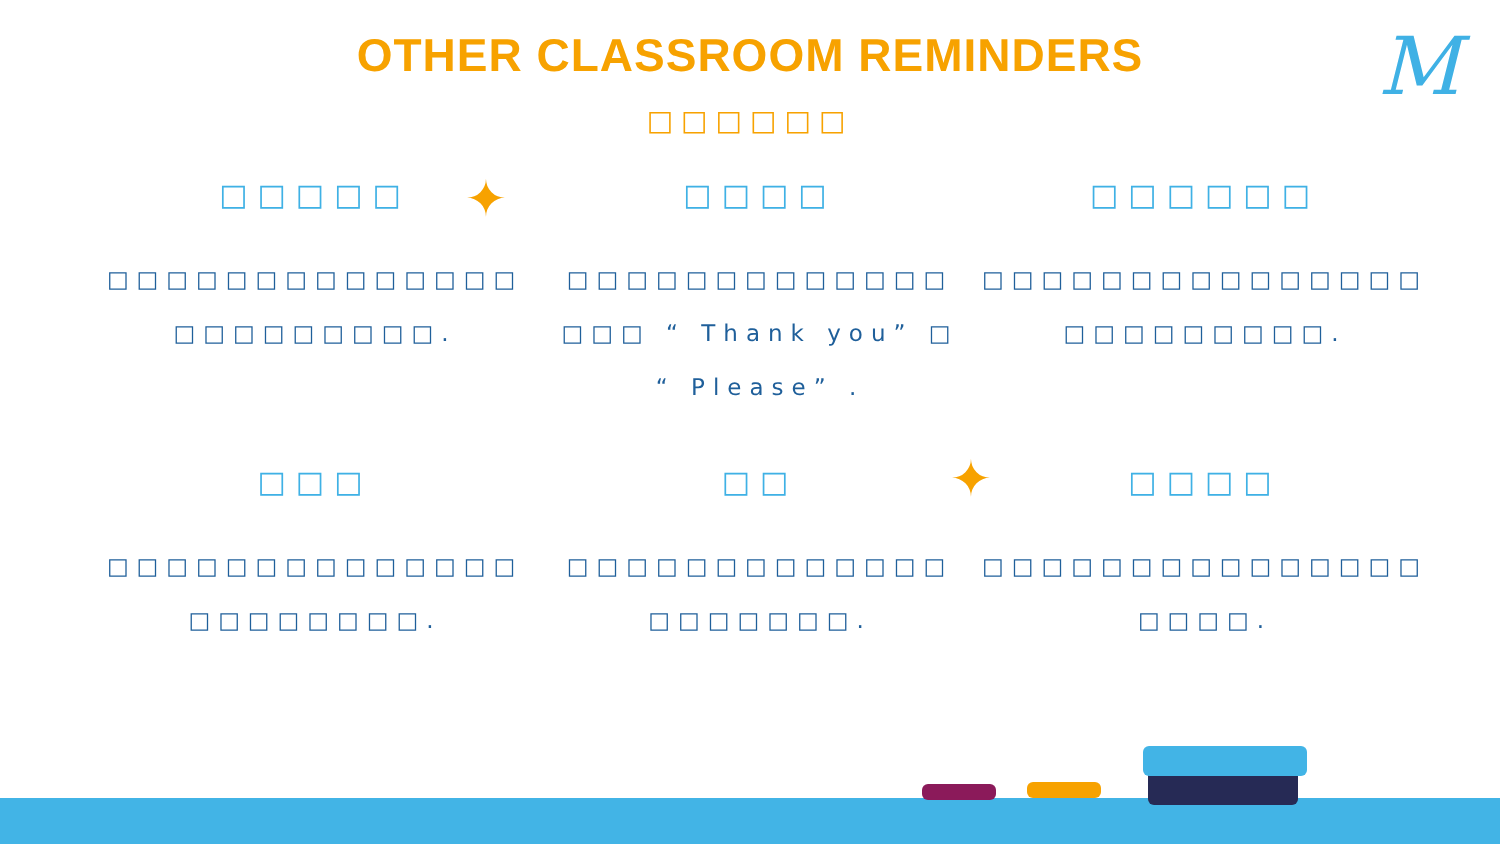M
OTHER CLASSROOM REMINDERS
□□□□□□
□□□□□
□□□□□□□□□□□□□□
□□□□□□□□□.
□□□□
□□□□□□□□□□□□□
□□□ “ Thank you” □
“ Please” .
□□□□□□
□□□□□□□□□□□□□□□
□□□□□□□□□.
□□□
□□□□□□□□□□□□□□
□□□□□□□□.
□□
□□□□□□□□□□□□□
□□□□□□□.
□□□□
□□□□□□□□□□□□□□□
□□□□.
✦
✦